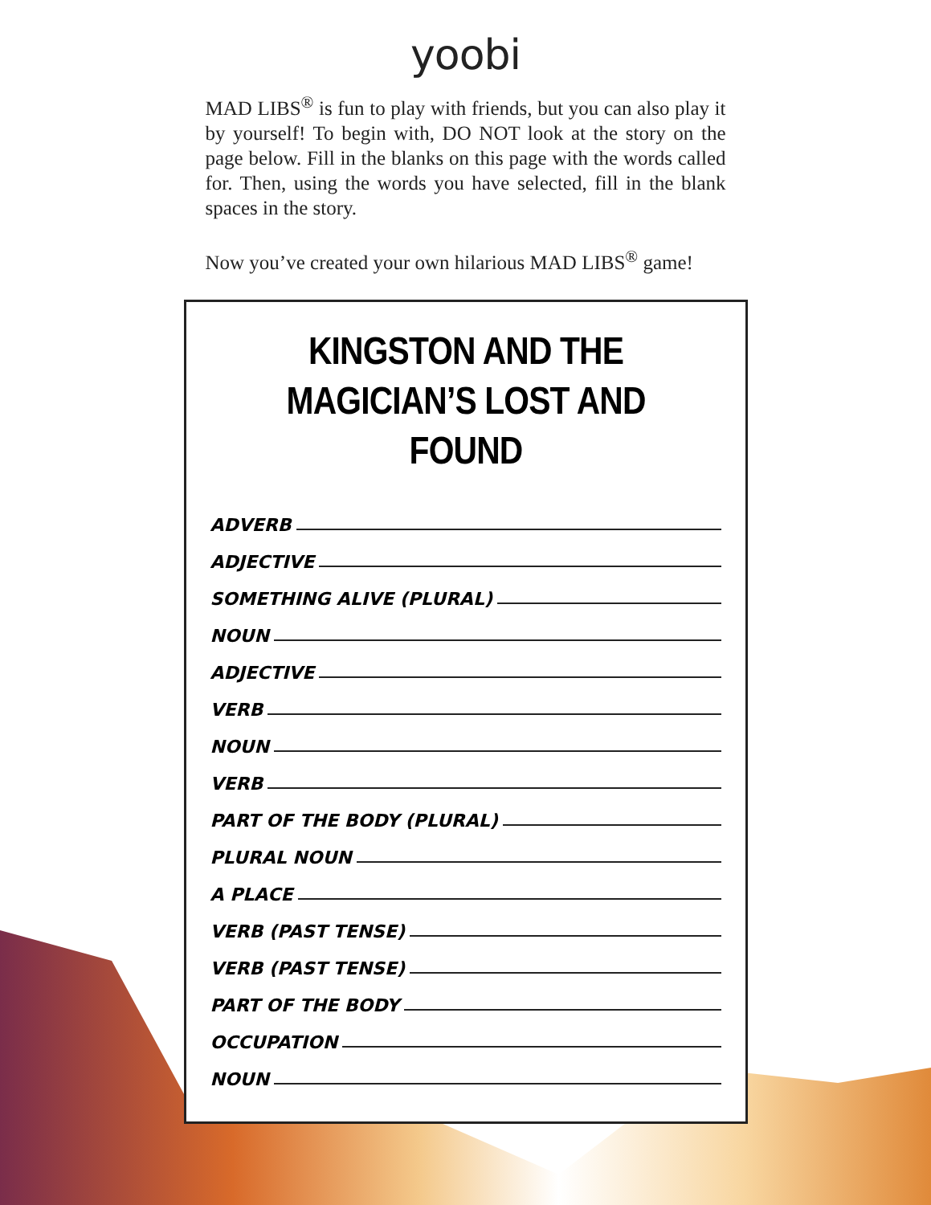yoobi
MAD LIBS<sup>®</sup> is fun to play with friends, but you can also play it by yourself! To begin with, DO NOT look at the story on the page below. Fill in the blanks on this page with the words called for. Then, using the words you have selected, fill in the blank spaces in the story.
Now you’ve created your own hilarious MAD LIBS<sup>®</sup> game!
KINGSTON AND THE MAGICIAN’S LOST AND FOUND
ADVERB
ADJECTIVE
SOMETHING ALIVE (PLURAL)
NOUN
ADJECTIVE
VERB
NOUN
VERB
PART OF THE BODY (PLURAL)
PLURAL NOUN
A PLACE
VERB (PAST TENSE)
VERB (PAST TENSE)
PART OF THE BODY
OCCUPATION
NOUN